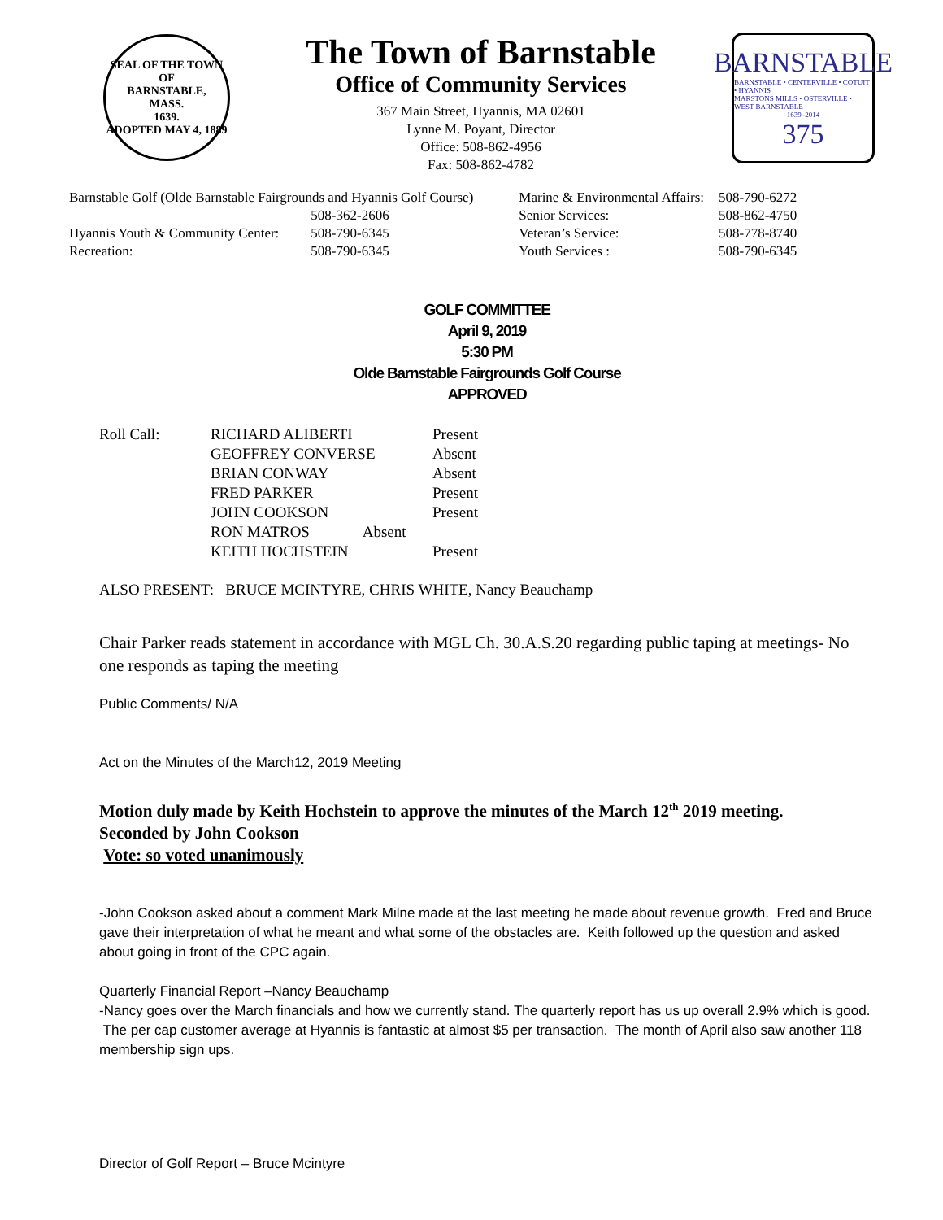SEAL OF THE TOWN OF
BARNSTABLE,
MASS.
1639.
ADOPTED MAY 4, 1889
The Town of Barnstable
Office of Community Services
367 Main Street, Hyannis, MA 02601
Lynne M. Poyant, Director
Office: 508-862-4956
Fax: 508-862-4782
BARNSTABLE
BARNSTABLE • CENTERVILLE • COTUIT • HYANNIS
MARSTONS MILLS • OSTERVILLE • WEST BARNSTABLE
1639–2014
375
| Barnstable Golf (Olde Barnstable Fairgrounds and Hyannis Golf Course) | | Marine & Environmental Affairs: | 508-790-6272 |
| | 508-362-2606 | Senior Services: | 508-862-4750 |
| Hyannis Youth & Community Center: | 508-790-6345 | Veteran’s Service: | 508-778-8740 |
| Recreation: | 508-790-6345 | Youth Services : | 508-790-6345 |
GOLF COMMITTEE
April 9, 2019
5:30 PM
Olde Barnstable Fairgrounds Golf Course
APPROVED
| Roll Call: | RICHARD ALIBERTI | Present |
| | GEOFFREY CONVERSE | Absent |
| | BRIAN CONWAY | Absent |
| | FRED PARKER | Present |
| | JOHN COOKSON | Present |
| | RON MATROS Absent | |
| | KEITH HOCHSTEIN | Present |
ALSO PRESENT: BRUCE MCINTYRE, CHRIS WHITE, Nancy Beauchamp
Chair Parker reads statement in accordance with MGL Ch. 30.A.S.20 regarding public taping at meetings- No one responds as taping the meeting
Public Comments/ N/A
Act on the Minutes of the March12, 2019 Meeting
Motion duly made by Keith Hochstein to approve the minutes of the March 12<sup>th</sup> 2019 meeting.
Seconded by John Cookson
Vote: so voted unanimously
-John Cookson asked about a comment Mark Milne made at the last meeting he made about revenue growth. Fred and Bruce gave their interpretation of what he meant and what some of the obstacles are. Keith followed up the question and asked about going in front of the CPC again.
Quarterly Financial Report –Nancy Beauchamp
-Nancy goes over the March financials and how we currently stand. The quarterly report has us up overall 2.9% which is good. The per cap customer average at Hyannis is fantastic at almost $5 per transaction. The month of April also saw another 118 membership sign ups.
Director of Golf Report – Bruce Mcintyre